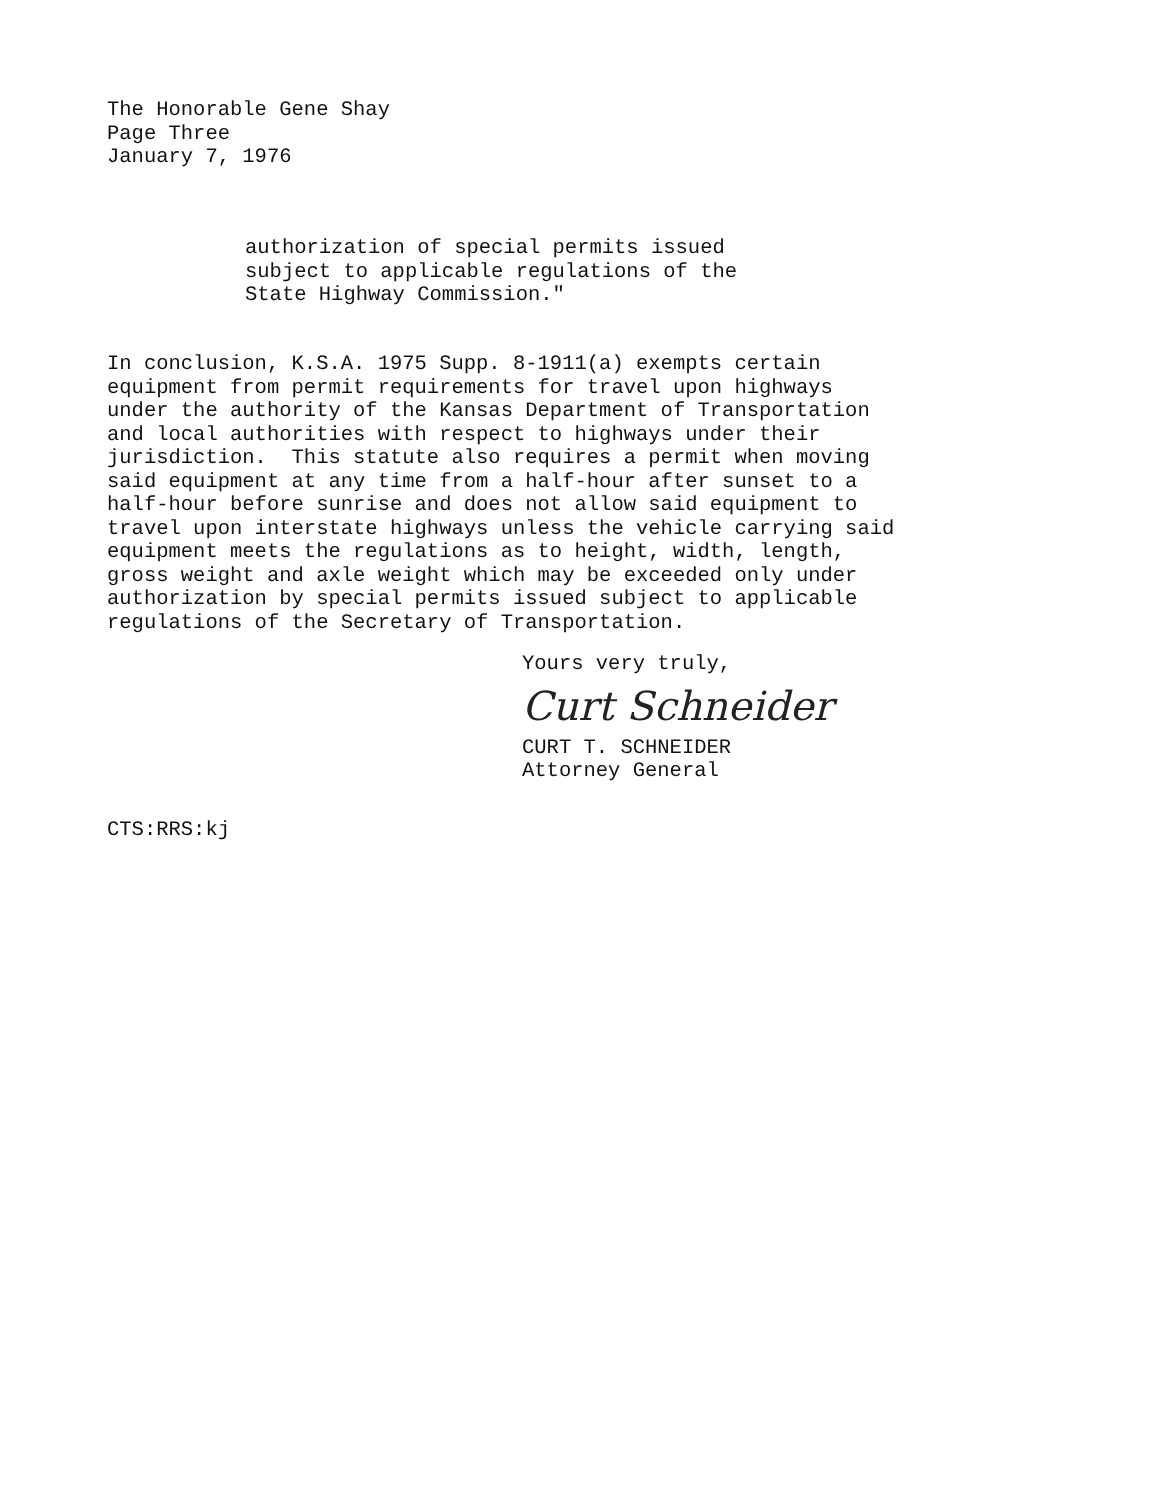The Honorable Gene Shay Page Three January 7, 1976
authorization of special permits issued subject to applicable regulations of the State Highway Commission."
In conclusion, K.S.A. 1975 Supp. 8-1911(a) exempts certain equipment from permit requirements for travel upon highways under the authority of the Kansas Department of Transportation and local authorities with respect to highways under their jurisdiction. This statute also requires a permit when moving said equipment at any time from a half-hour after sunset to a half-hour before sunrise and does not allow said equipment to travel upon interstate highways unless the vehicle carrying said equipment meets the regulations as to height, width, length, gross weight and axle weight which may be exceeded only under authorization by special permits issued subject to applicable regulations of the Secretary of Transportation.
Yours very truly,
Curt Schneider
CURT T. SCHNEIDER Attorney General
CTS:RRS:kj